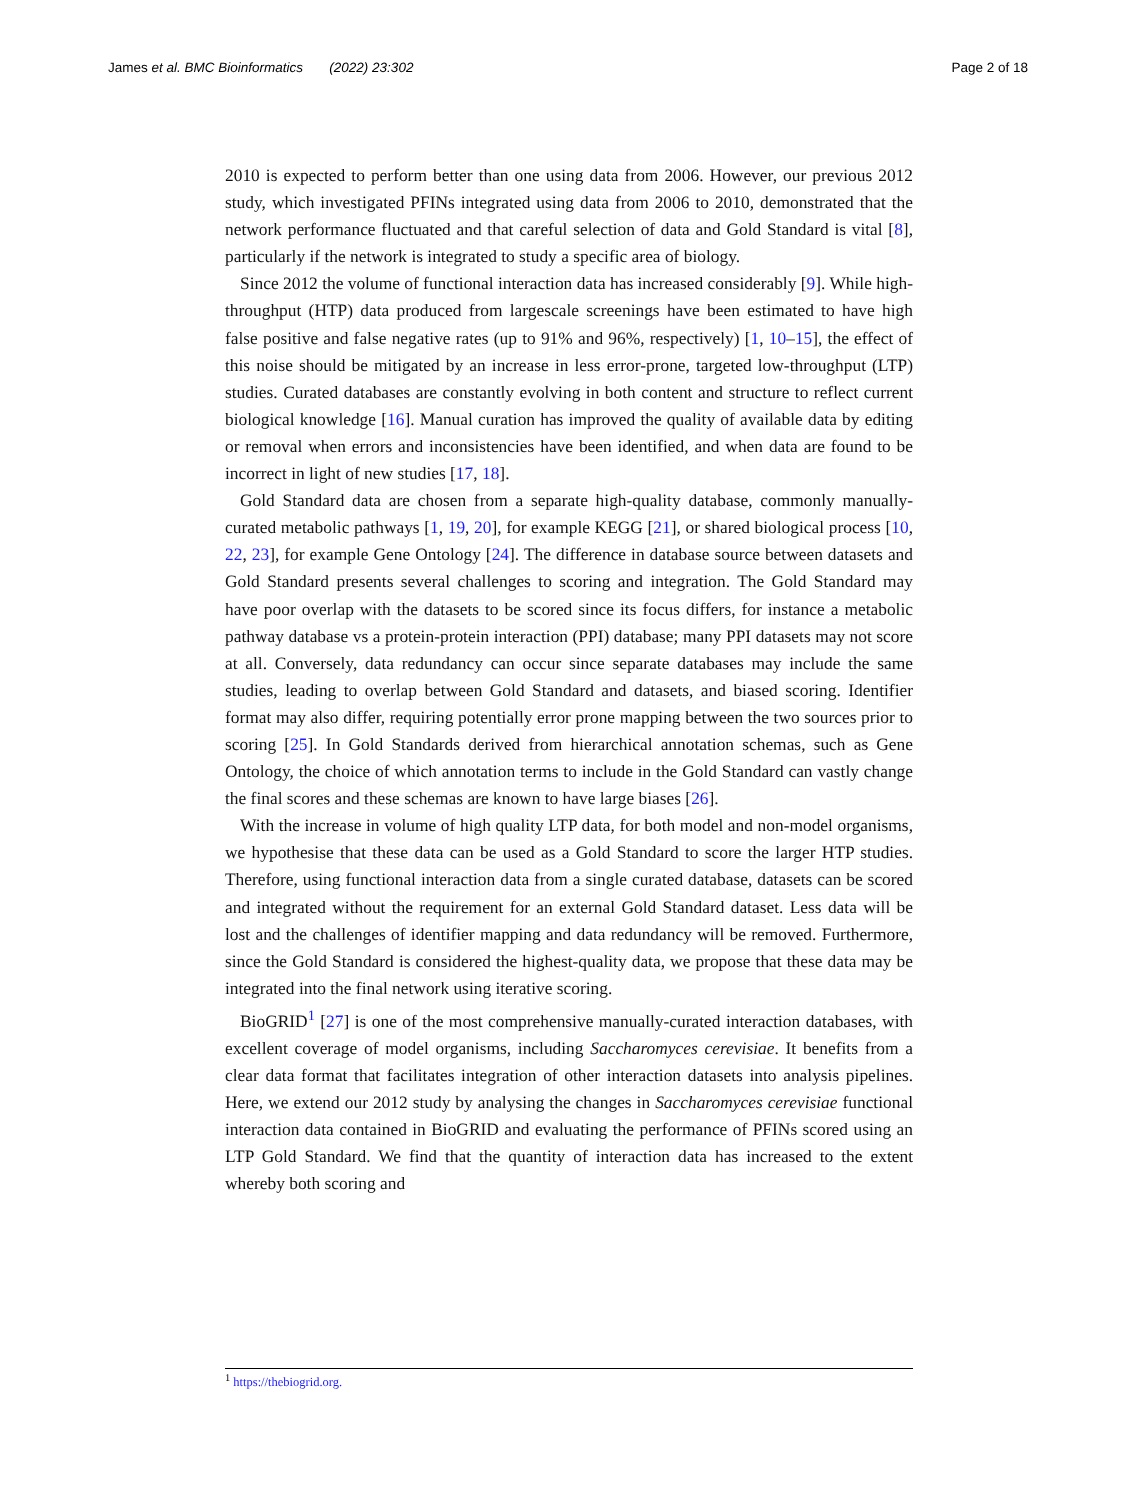James et al. BMC Bioinformatics (2022) 23:302 Page 2 of 18
2010 is expected to perform better than one using data from 2006. However, our previous 2012 study, which investigated PFINs integrated using data from 2006 to 2010, demonstrated that the network performance fluctuated and that careful selection of data and Gold Standard is vital [8], particularly if the network is integrated to study a specific area of biology.
Since 2012 the volume of functional interaction data has increased considerably [9]. While high-throughput (HTP) data produced from largescale screenings have been estimated to have high false positive and false negative rates (up to 91% and 96%, respectively) [1, 10–15], the effect of this noise should be mitigated by an increase in less error-prone, targeted low-throughput (LTP) studies. Curated databases are constantly evolving in both content and structure to reflect current biological knowledge [16]. Manual curation has improved the quality of available data by editing or removal when errors and inconsistencies have been identified, and when data are found to be incorrect in light of new studies [17, 18].
Gold Standard data are chosen from a separate high-quality database, commonly manually-curated metabolic pathways [1, 19, 20], for example KEGG [21], or shared biological process [10, 22, 23], for example Gene Ontology [24]. The difference in database source between datasets and Gold Standard presents several challenges to scoring and integration. The Gold Standard may have poor overlap with the datasets to be scored since its focus differs, for instance a metabolic pathway database vs a protein-protein interaction (PPI) database; many PPI datasets may not score at all. Conversely, data redundancy can occur since separate databases may include the same studies, leading to overlap between Gold Standard and datasets, and biased scoring. Identifier format may also differ, requiring potentially error prone mapping between the two sources prior to scoring [25]. In Gold Standards derived from hierarchical annotation schemas, such as Gene Ontology, the choice of which annotation terms to include in the Gold Standard can vastly change the final scores and these schemas are known to have large biases [26].
With the increase in volume of high quality LTP data, for both model and non-model organisms, we hypothesise that these data can be used as a Gold Standard to score the larger HTP studies. Therefore, using functional interaction data from a single curated database, datasets can be scored and integrated without the requirement for an external Gold Standard dataset. Less data will be lost and the challenges of identifier mapping and data redundancy will be removed. Furthermore, since the Gold Standard is considered the highest-quality data, we propose that these data may be integrated into the final network using iterative scoring.
BioGRID<sup>1</sup> [27] is one of the most comprehensive manually-curated interaction databases, with excellent coverage of model organisms, including Saccharomyces cerevisiae. It benefits from a clear data format that facilitates integration of other interaction datasets into analysis pipelines. Here, we extend our 2012 study by analysing the changes in Saccharomyces cerevisiae functional interaction data contained in BioGRID and evaluating the performance of PFINs scored using an LTP Gold Standard. We find that the quantity of interaction data has increased to the extent whereby both scoring and
<sup>1</sup> https://thebiogrid.org.